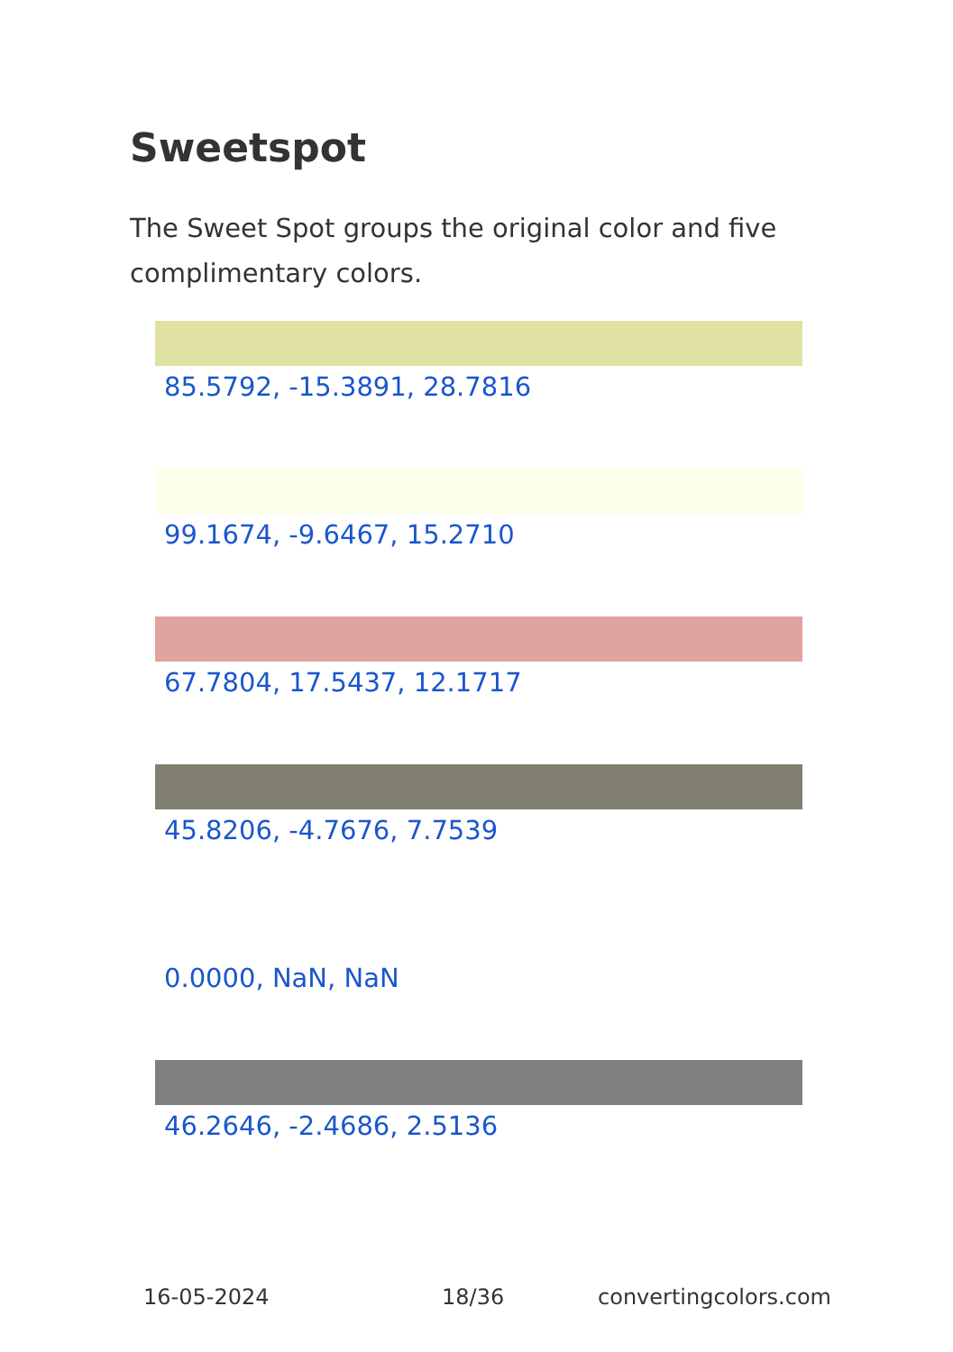Sweetspot
The Sweet Spot groups the original color and five complimentary colors.
85.5792, -15.3891, 28.7816
99.1674, -9.6467, 15.2710
67.7804, 17.5437, 12.1717
45.8206, -4.7676, 7.7539
0.0000, NaN, NaN
46.2646, -2.4686, 2.5136
16-05-2024 18/36 convertingcolors.com